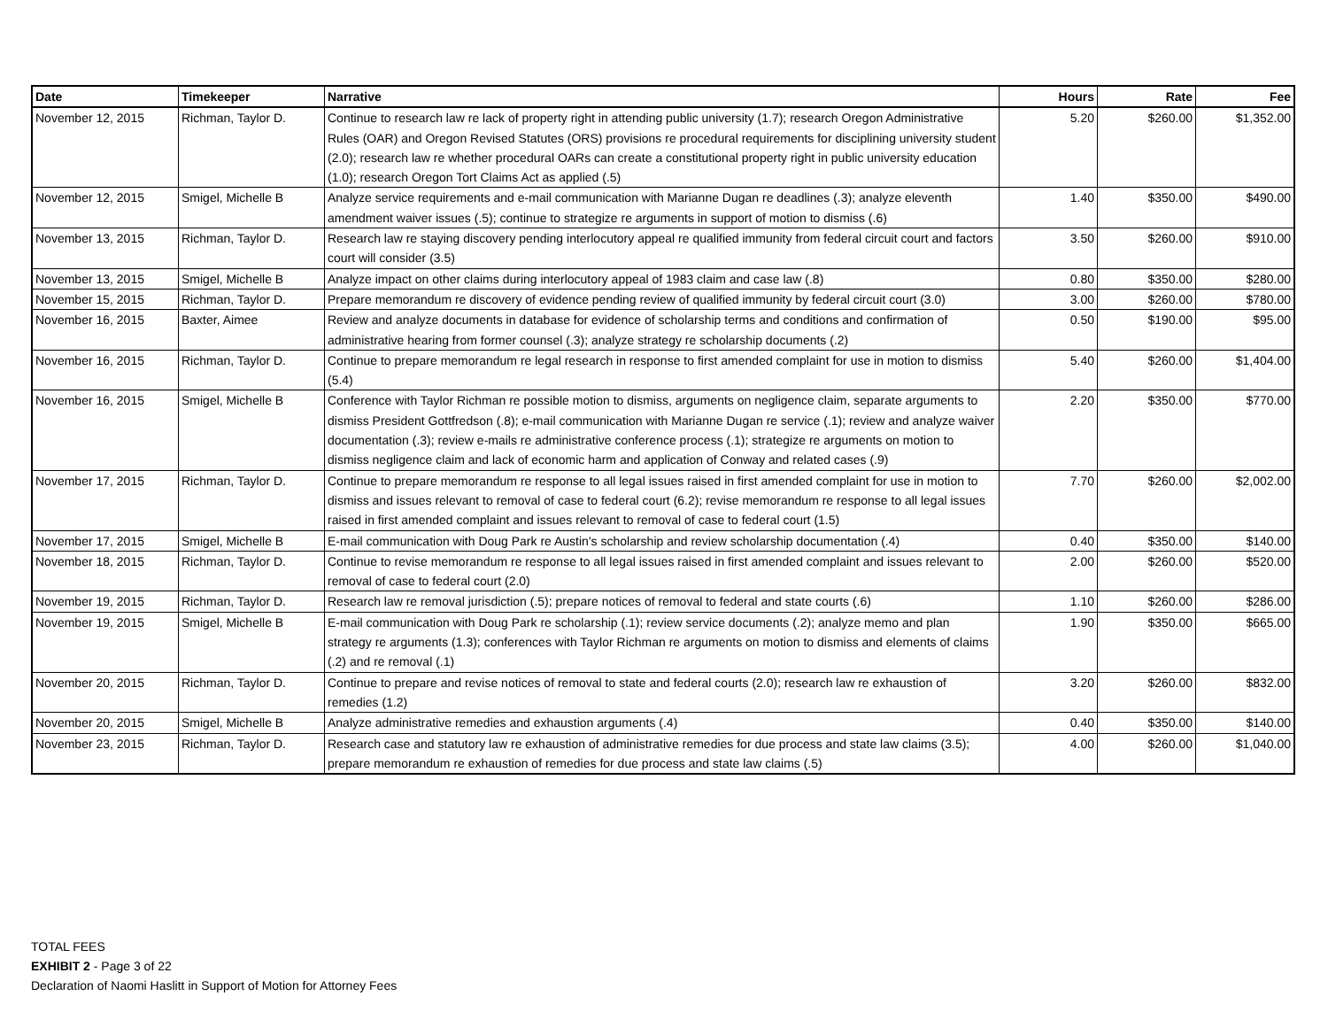| Date | Timekeeper | Narrative | Hours | Rate | Fee |
| --- | --- | --- | --- | --- | --- |
| November 12, 2015 | Richman, Taylor D. | Continue to research law re lack of property right in attending public university (1.7); research Oregon Administrative Rules (OAR) and Oregon Revised Statutes (ORS) provisions re procedural requirements for disciplining university student (2.0); research law re whether procedural OARs can create a constitutional property right in public university education (1.0); research Oregon Tort Claims Act as applied (.5) | 5.20 | $260.00 | $1,352.00 |
| November 12, 2015 | Smigel, Michelle B | Analyze service requirements and e-mail communication with Marianne Dugan re deadlines (.3); analyze eleventh amendment waiver issues (.5); continue to strategize re arguments in support of motion to dismiss (.6) | 1.40 | $350.00 | $490.00 |
| November 13, 2015 | Richman, Taylor D. | Research law re staying discovery pending interlocutory appeal re qualified immunity from federal circuit court and factors court will consider (3.5) | 3.50 | $260.00 | $910.00 |
| November 13, 2015 | Smigel, Michelle B | Analyze impact on other claims during interlocutory appeal of 1983 claim and case law (.8) | 0.80 | $350.00 | $280.00 |
| November 15, 2015 | Richman, Taylor D. | Prepare memorandum re discovery of evidence pending review of qualified immunity by federal circuit court (3.0) | 3.00 | $260.00 | $780.00 |
| November 16, 2015 | Baxter, Aimee | Review and analyze documents in database for evidence of scholarship terms and conditions and confirmation of administrative hearing from former counsel (.3); analyze strategy re scholarship documents (.2) | 0.50 | $190.00 | $95.00 |
| November 16, 2015 | Richman, Taylor D. | Continue to prepare memorandum re legal research in response to first amended complaint for use in motion to dismiss (5.4) | 5.40 | $260.00 | $1,404.00 |
| November 16, 2015 | Smigel, Michelle B | Conference with Taylor Richman re possible motion to dismiss, arguments on negligence claim, separate arguments to dismiss President Gottfredson (.8); e-mail communication with Marianne Dugan re service (.1); review and analyze waiver documentation (.3); review e-mails re administrative conference process (.1); strategize re arguments on motion to dismiss negligence claim and lack of economic harm and application of Conway and related cases (.9) | 2.20 | $350.00 | $770.00 |
| November 17, 2015 | Richman, Taylor D. | Continue to prepare memorandum re response to all legal issues raised in first amended complaint for use in motion to dismiss and issues relevant to removal of case to federal court (6.2); revise memorandum re response to all legal issues raised in first amended complaint and issues relevant to removal of case to federal court (1.5) | 7.70 | $260.00 | $2,002.00 |
| November 17, 2015 | Smigel, Michelle B | E-mail communication with Doug Park re Austin's scholarship and review scholarship documentation (.4) | 0.40 | $350.00 | $140.00 |
| November 18, 2015 | Richman, Taylor D. | Continue to revise memorandum re response to all legal issues raised in first amended complaint and issues relevant to removal of case to federal court (2.0) | 2.00 | $260.00 | $520.00 |
| November 19, 2015 | Richman, Taylor D. | Research law re removal jurisdiction (.5); prepare notices of removal to federal and state courts (.6) | 1.10 | $260.00 | $286.00 |
| November 19, 2015 | Smigel, Michelle B | E-mail communication with Doug Park re scholarship (.1); review service documents (.2); analyze memo and plan strategy re arguments (1.3); conferences with Taylor Richman re arguments on motion to dismiss and elements of claims (.2) and re removal (.1) | 1.90 | $350.00 | $665.00 |
| November 20, 2015 | Richman, Taylor D. | Continue to prepare and revise notices of removal to state and federal courts (2.0); research law re exhaustion of remedies (1.2) | 3.20 | $260.00 | $832.00 |
| November 20, 2015 | Smigel, Michelle B | Analyze administrative remedies and exhaustion arguments (.4) | 0.40 | $350.00 | $140.00 |
| November 23, 2015 | Richman, Taylor D. | Research case and statutory law re exhaustion of administrative remedies for due process and state law claims (3.5); prepare memorandum re exhaustion of remedies for due process and state law claims (.5) | 4.00 | $260.00 | $1,040.00 |
TOTAL FEES
EXHIBIT 2 - Page 3 of 22
Declaration of Naomi Haslitt in Support of Motion for Attorney Fees